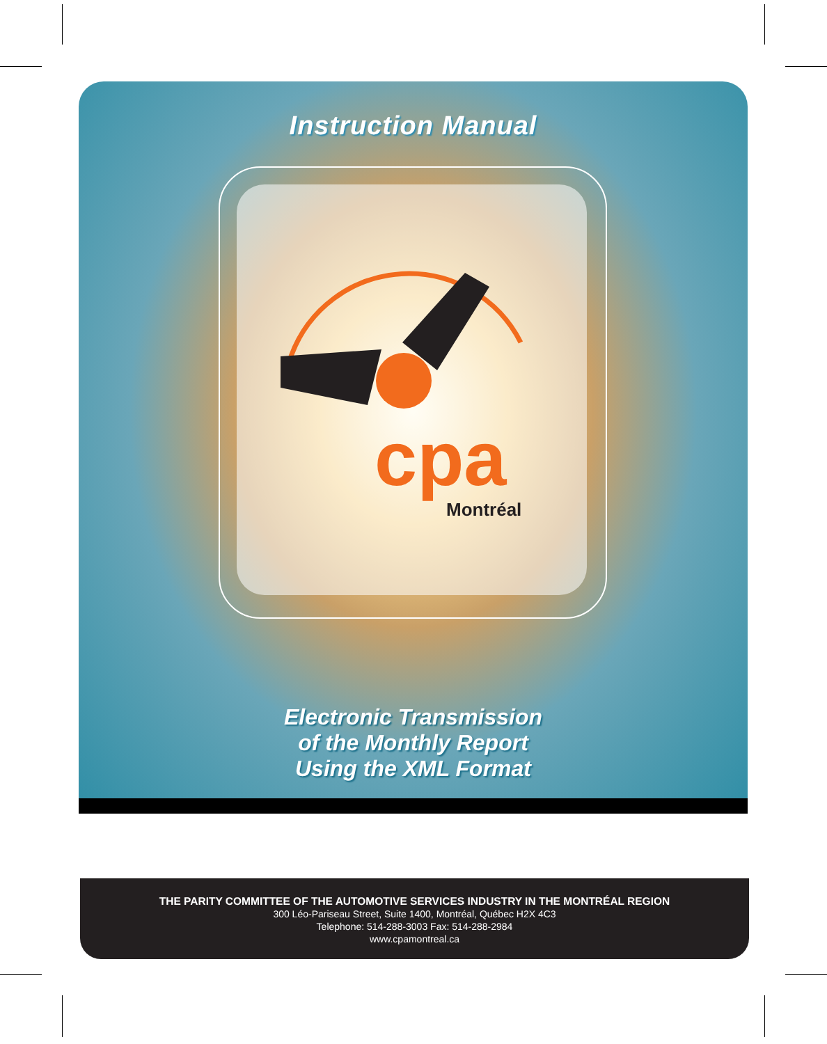Instruction Manual
cpa
Montréal
Electronic Transmission
of the Monthly Report
Using the XML Format
THE PARITY COMMITTEE OF THE AUTOMOTIVE SERVICES INDUSTRY IN THE MONTRÉAL REGION
300 Léo-Pariseau Street, Suite 1400, Montréal, Québec H2X 4C3
Telephone: 514-288-3003 Fax: 514-288-2984
www.cpamontreal.ca